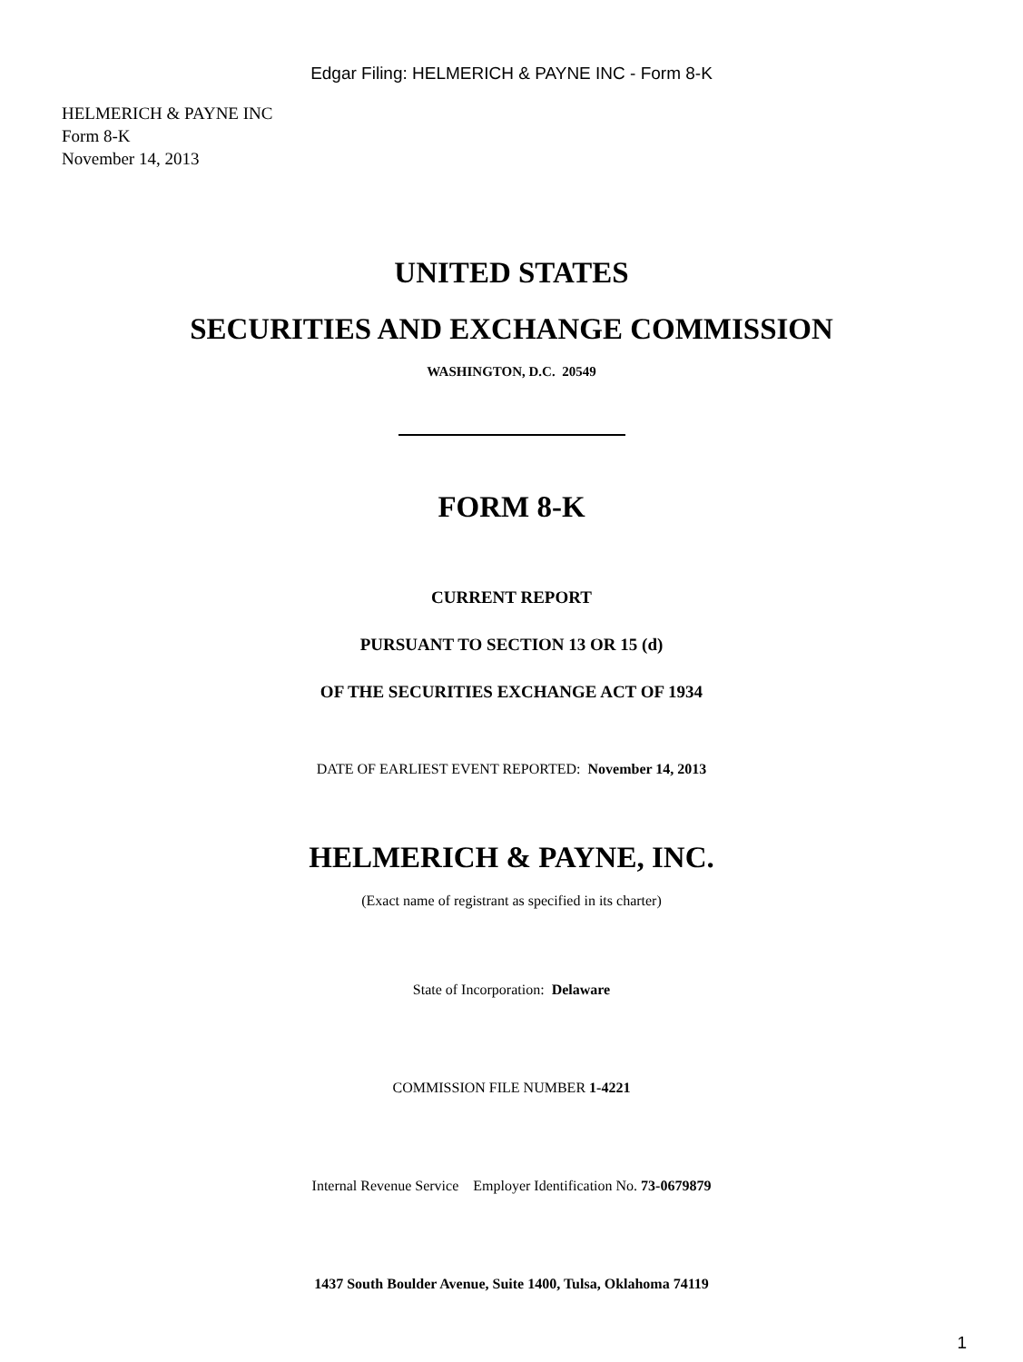Edgar Filing: HELMERICH & PAYNE INC - Form 8-K
HELMERICH & PAYNE INC
Form 8-K
November 14, 2013
UNITED STATES
SECURITIES AND EXCHANGE COMMISSION
WASHINGTON, D.C. 20549
FORM 8-K
CURRENT REPORT
PURSUANT TO SECTION 13 OR 15 (d)
OF THE SECURITIES EXCHANGE ACT OF 1934
DATE OF EARLIEST EVENT REPORTED: November 14, 2013
HELMERICH & PAYNE, INC.
(Exact name of registrant as specified in its charter)
State of Incorporation: Delaware
COMMISSION FILE NUMBER 1-4221
Internal Revenue Service Employer Identification No. 73-0679879
1437 South Boulder Avenue, Suite 1400, Tulsa, Oklahoma 74119
1